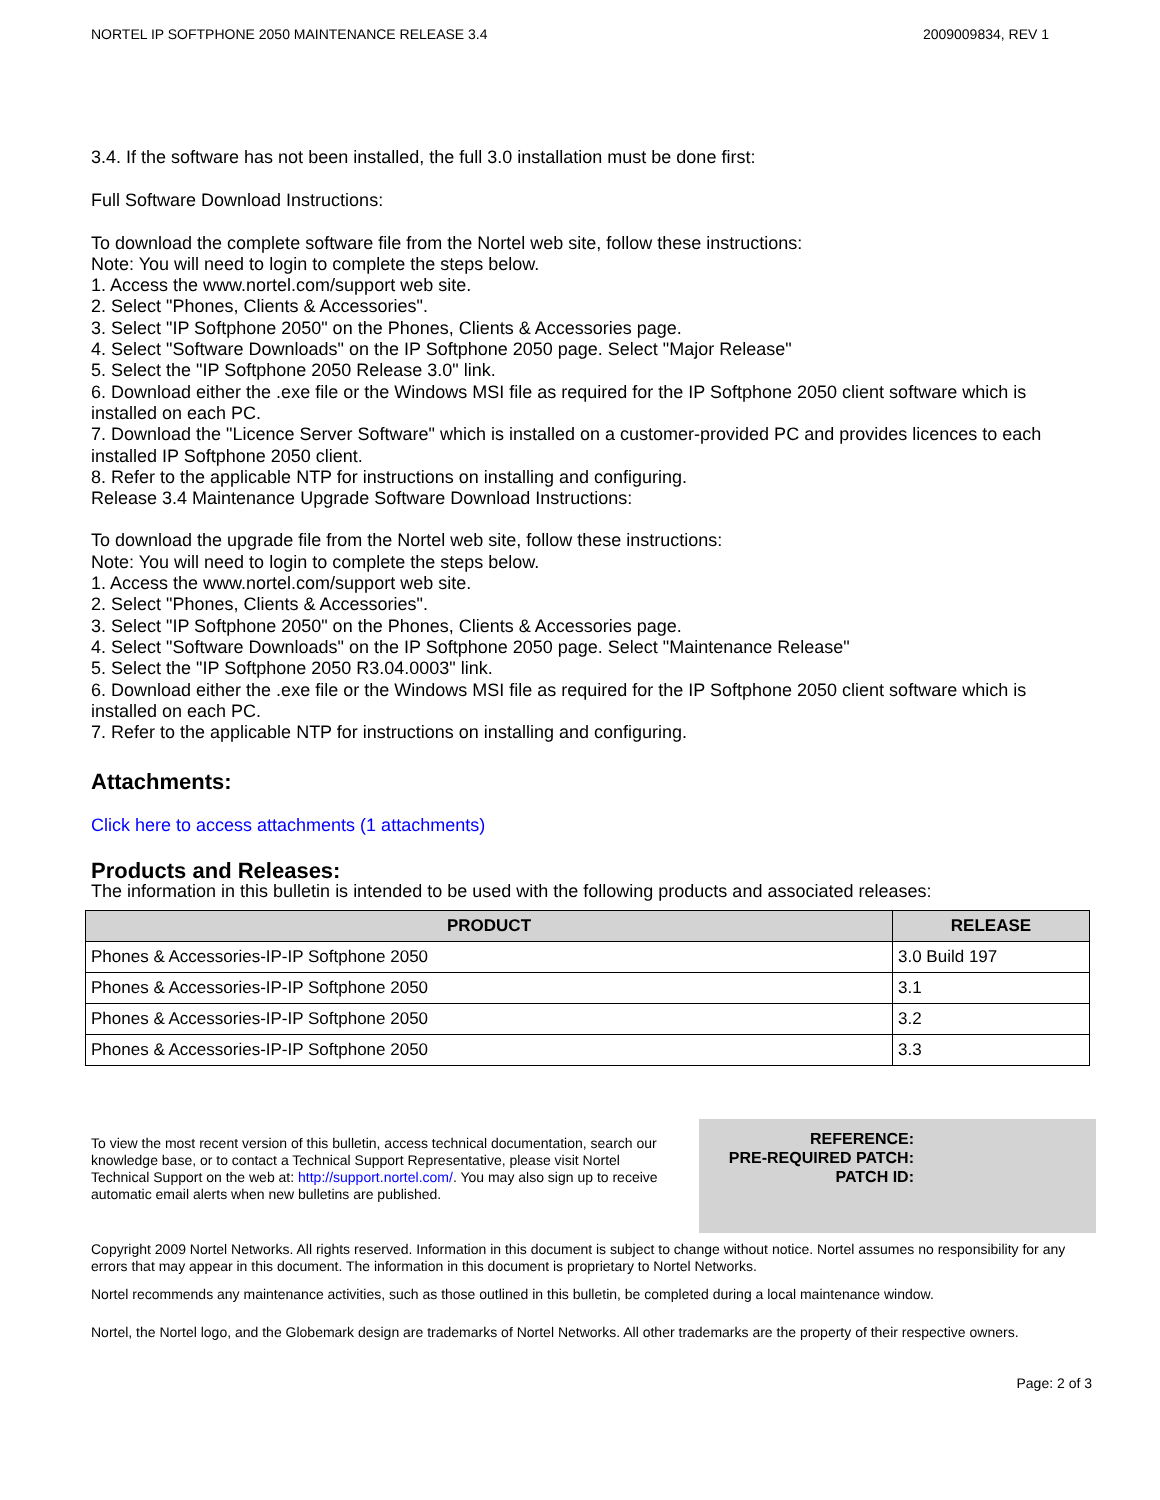NORTEL IP SOFTPHONE 2050 MAINTENANCE RELEASE 3.4 2009009834, REV 1
3.4. If the software has not been installed, the full 3.0 installation must be done first:
Full Software Download Instructions:
To download the complete software file from the Nortel web site, follow these instructions:
Note: You will need to login to complete the steps below.
1. Access the www.nortel.com/support web site.
2. Select "Phones, Clients & Accessories".
3. Select "IP Softphone 2050" on the Phones, Clients & Accessories page.
4. Select "Software Downloads" on the IP Softphone 2050 page. Select "Major Release"
5. Select the "IP Softphone 2050 Release 3.0" link.
6. Download either the .exe file or the Windows MSI file as required for the IP Softphone 2050 client software which is installed on each PC.
7. Download the "Licence Server Software" which is installed on a customer-provided PC and provides licences to each installed IP Softphone 2050 client.
8. Refer to the applicable NTP for instructions on installing and configuring.
Release 3.4 Maintenance Upgrade Software Download Instructions:
To download the upgrade file from the Nortel web site, follow these instructions:
Note: You will need to login to complete the steps below.
1. Access the www.nortel.com/support web site.
2. Select "Phones, Clients & Accessories".
3. Select "IP Softphone 2050" on the Phones, Clients & Accessories page.
4. Select "Software Downloads" on the IP Softphone 2050 page. Select "Maintenance Release"
5. Select the "IP Softphone 2050 R3.04.0003" link.
6. Download either the .exe file or the Windows MSI file as required for the IP Softphone 2050 client software which is installed on each PC.
7. Refer to the applicable NTP for instructions on installing and configuring.
Attachments:
Click here to access attachments (1 attachments)
Products and Releases:
The information in this bulletin is intended to be used with the following products and associated releases:
| PRODUCT | RELEASE |
| --- | --- |
| Phones & Accessories-IP-IP Softphone 2050 | 3.0 Build 197 |
| Phones & Accessories-IP-IP Softphone 2050 | 3.1 |
| Phones & Accessories-IP-IP Softphone 2050 | 3.2 |
| Phones & Accessories-IP-IP Softphone 2050 | 3.3 |
To view the most recent version of this bulletin, access technical documentation, search our knowledge base, or to contact a Technical Support Representative, please visit Nortel Technical Support on the web at: http://support.nortel.com/. You may also sign up to receive automatic email alerts when new bulletins are published.
REFERENCE:
PRE-REQUIRED PATCH:
PATCH ID:
Copyright 2009 Nortel Networks. All rights reserved. Information in this document is subject to change without notice. Nortel assumes no responsibility for any errors that may appear in this document. The information in this document is proprietary to Nortel Networks.
Nortel recommends any maintenance activities, such as those outlined in this bulletin, be completed during a local maintenance window.
Nortel, the Nortel logo, and the Globemark design are trademarks of Nortel Networks. All other trademarks are the property of their respective owners.
Page: 2 of 3